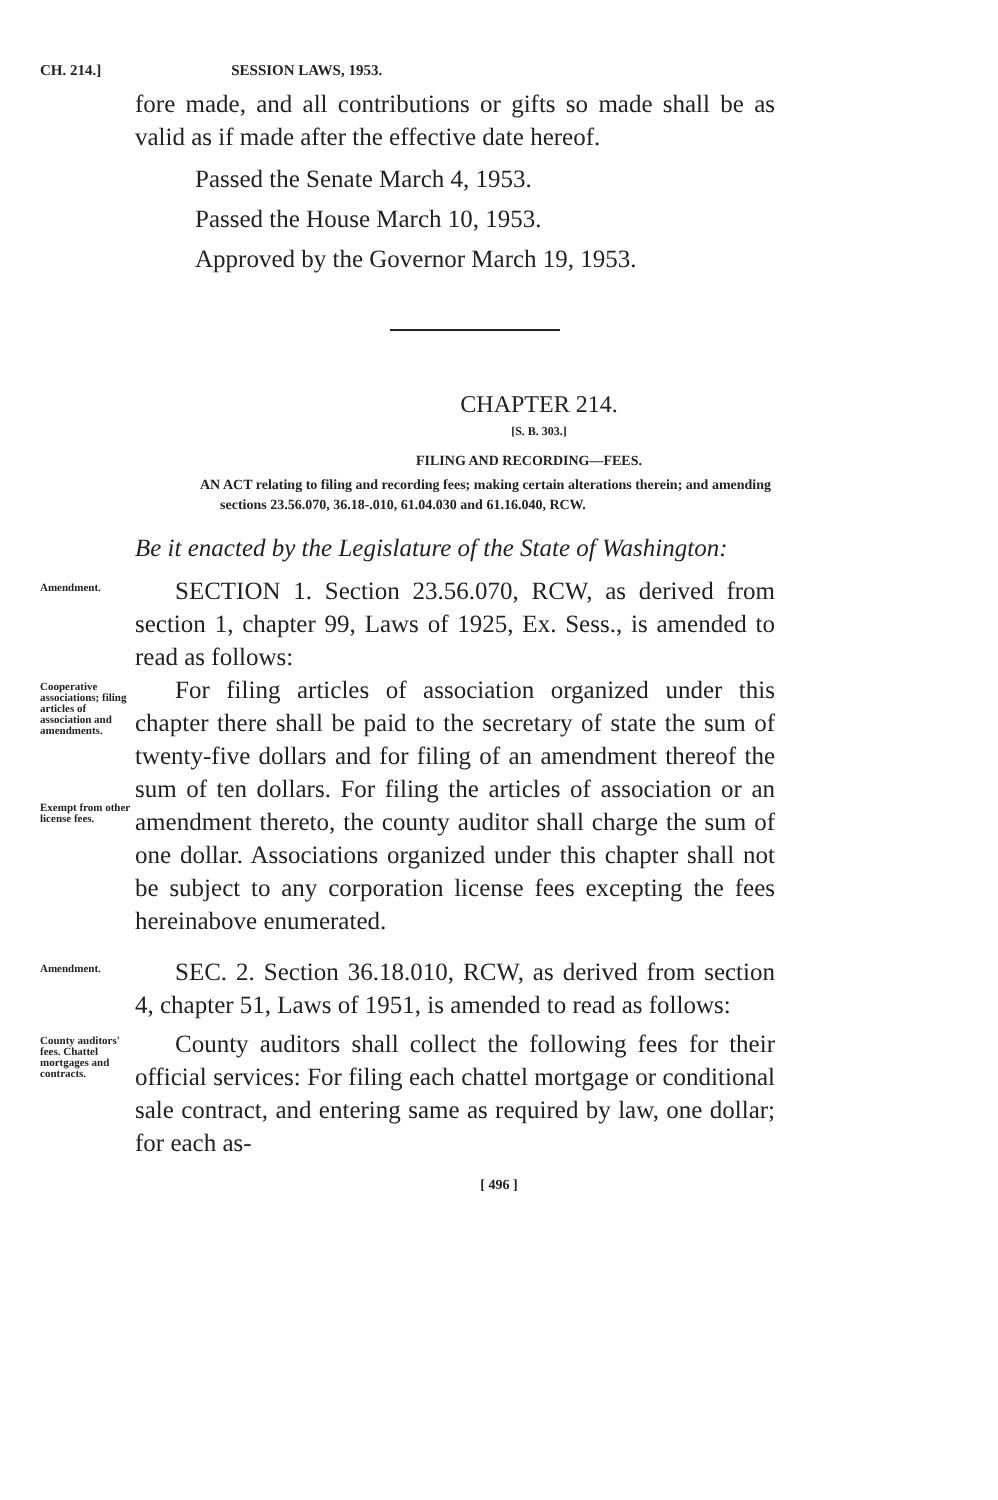CH. 214.] SESSION LAWS, 1953.
fore made, and all contributions or gifts so made shall be as valid as if made after the effective date hereof.
Passed the Senate March 4, 1953.
Passed the House March 10, 1953.
Approved by the Governor March 19, 1953.
CHAPTER 214.
[S. B. 303.]
FILING AND RECORDING—FEES.
AN ACT relating to filing and recording fees; making certain alterations therein; and amending sections 23.56.070, 36.18-.010, 61.04.030 and 61.16.040, RCW.
Be it enacted by the Legislature of the State of Washington:
Amendment.
SECTION 1. Section 23.56.070, RCW, as derived from section 1, chapter 99, Laws of 1925, Ex. Sess., is amended to read as follows:
Cooperative associations; filing articles of association and amendments.
Exempt from other license fees.
For filing articles of association organized under this chapter there shall be paid to the secretary of state the sum of twenty-five dollars and for filing of an amendment thereof the sum of ten dollars. For filing the articles of association or an amendment thereto, the county auditor shall charge the sum of one dollar. Associations organized under this chapter shall not be subject to any corporation license fees excepting the fees hereinabove enumerated.
Amendment.
SEC. 2. Section 36.18.010, RCW, as derived from section 4, chapter 51, Laws of 1951, is amended to read as follows:
County auditors' fees. Chattel mortgages and contracts.
County auditors shall collect the following fees for their official services: For filing each chattel mortgage or conditional sale contract, and entering same as required by law, one dollar; for each as-
[ 496 ]